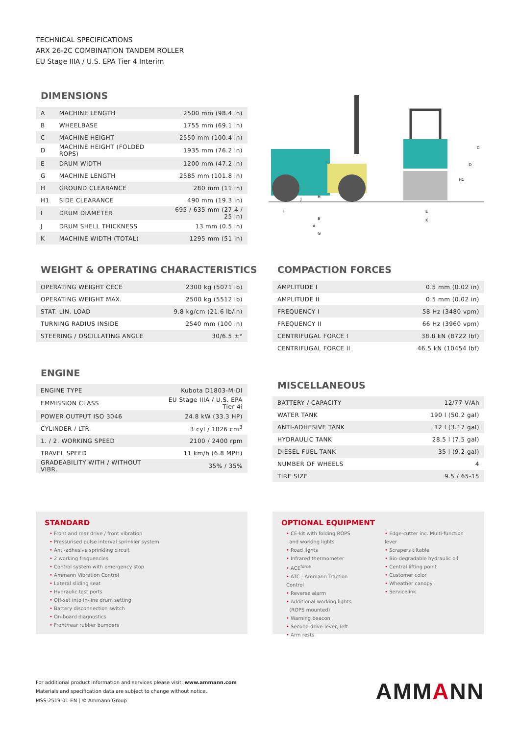TECHNICAL SPECIFICATIONS
ARX 26-2C COMBINATION TANDEM ROLLER
EU Stage IIIA / U.S. EPA Tier 4 Interim
DIMENSIONS
| A | MACHINE LENGTH | 2500 mm (98.4 in) |
| B | WHEELBASE | 1755 mm (69.1 in) |
| C | MACHINE HEIGHT | 2550 mm (100.4 in) |
| D | MACHINE HEIGHT (FOLDED ROPS) | 1935 mm (76.2 in) |
| E | DRUM WIDTH | 1200 mm (47.2 in) |
| G | MACHINE LENGTH | 2585 mm (101.8 in) |
| H | GROUND CLEARANCE | 280 mm (11 in) |
| H1 | SIDE CLEARANCE | 490 mm (19.3 in) |
| I | DRUM DIAMETER | 695 / 635 mm (27.4 / 25 in) |
| J | DRUM SHELL THICKNESS | 13 mm (0.5 in) |
| K | MACHINE WIDTH (TOTAL) | 1295 mm (51 in) |
I
B
A
G
E
K
C
D
H1
H
J
WEIGHT & OPERATING CHARACTERISTICS
| OPERATING WEIGHT CECE | 2300 kg (5071 lb) |
| OPERATING WEIGHT MAX. | 2500 kg (5512 lb) |
| STAT. LIN. LOAD | 9.8 kg/cm (21.6 lb/in) |
| TURNING RADIUS INSIDE | 2540 mm (100 in) |
| STEERING / OSCILLATING ANGLE | 30/6.5 ±° |
ENGINE
| ENGINE TYPE | Kubota D1803-M-DI |
| EMMISSION CLASS | EU Stage IIIA / U.S. EPA Tier 4i |
| POWER OUTPUT ISO 3046 | 24.8 kW (33.3 HP) |
| CYLINDER / LTR. | 3 cyl / 1826 cm<sup>3</sup> |
| 1. / 2. WORKING SPEED | 2100 / 2400 rpm |
| TRAVEL SPEED | 11 km/h (6.8 MPH) |
| GRADEABILITY WITH / WITHOUT VIBR. | 35% / 35% |
COMPACTION FORCES
| AMPLITUDE I | 0.5 mm (0.02 in) |
| AMPLITUDE II | 0.5 mm (0.02 in) |
| FREQUENCY I | 58 Hz (3480 vpm) |
| FREQUENCY II | 66 Hz (3960 vpm) |
| CENTRIFUGAL FORCE I | 38.8 kN (8722 lbf) |
| CENTRIFUGAL FORCE II | 46.5 kN (10454 lbf) |
MISCELLANEOUS
| BATTERY / CAPACITY | 12/77 V/Ah |
| WATER TANK | 190 l (50.2 gal) |
| ANTI-ADHESIVE TANK | 12 l (3.17 gal) |
| HYDRAULIC TANK | 28.5 l (7.5 gal) |
| DIESEL FUEL TANK | 35 l (9.2 gal) |
| NUMBER OF WHEELS | 4 |
| TIRE SIZE | 9.5 / 65-15 |
STANDARD
• Front and rear drive / front vibration
• Pressurised pulse interval sprinkler system
• Anti-adhesive sprinkling circuit
• 2 working frequencies
• Control system with emergency stop
• Ammann Vibration Control
• Lateral sliding seat
• Hydraulic test ports
• Off-set into In-line drum setting
• Battery disconnection switch
• On-board diagnostics
• Front/rear rubber bumpers
OPTIONAL EQUIPMENT
• CE-kit with folding ROPS
and working lights
• Road lights
• Infrared thermometer
• ACE<sup>force</sup>
• ATC - Ammann Traction Control
• Reverse alarm
• Additional working lights
(ROPS mounted)
• Warning beacon
• Second drive-lever, left
• Arm rests
• Edge-cutter inc. Multi-function lever
• Scrapers tiltable
• Bio-degradable hydraulic oil
• Central lifting point
• Customer color
• Wheather canopy
• Servicelink
For additional product information and services please visit: www.ammann.com
Materials and specification data are subject to change without notice.
MSS-2519-01-EN | © Ammann Group
AMMANN